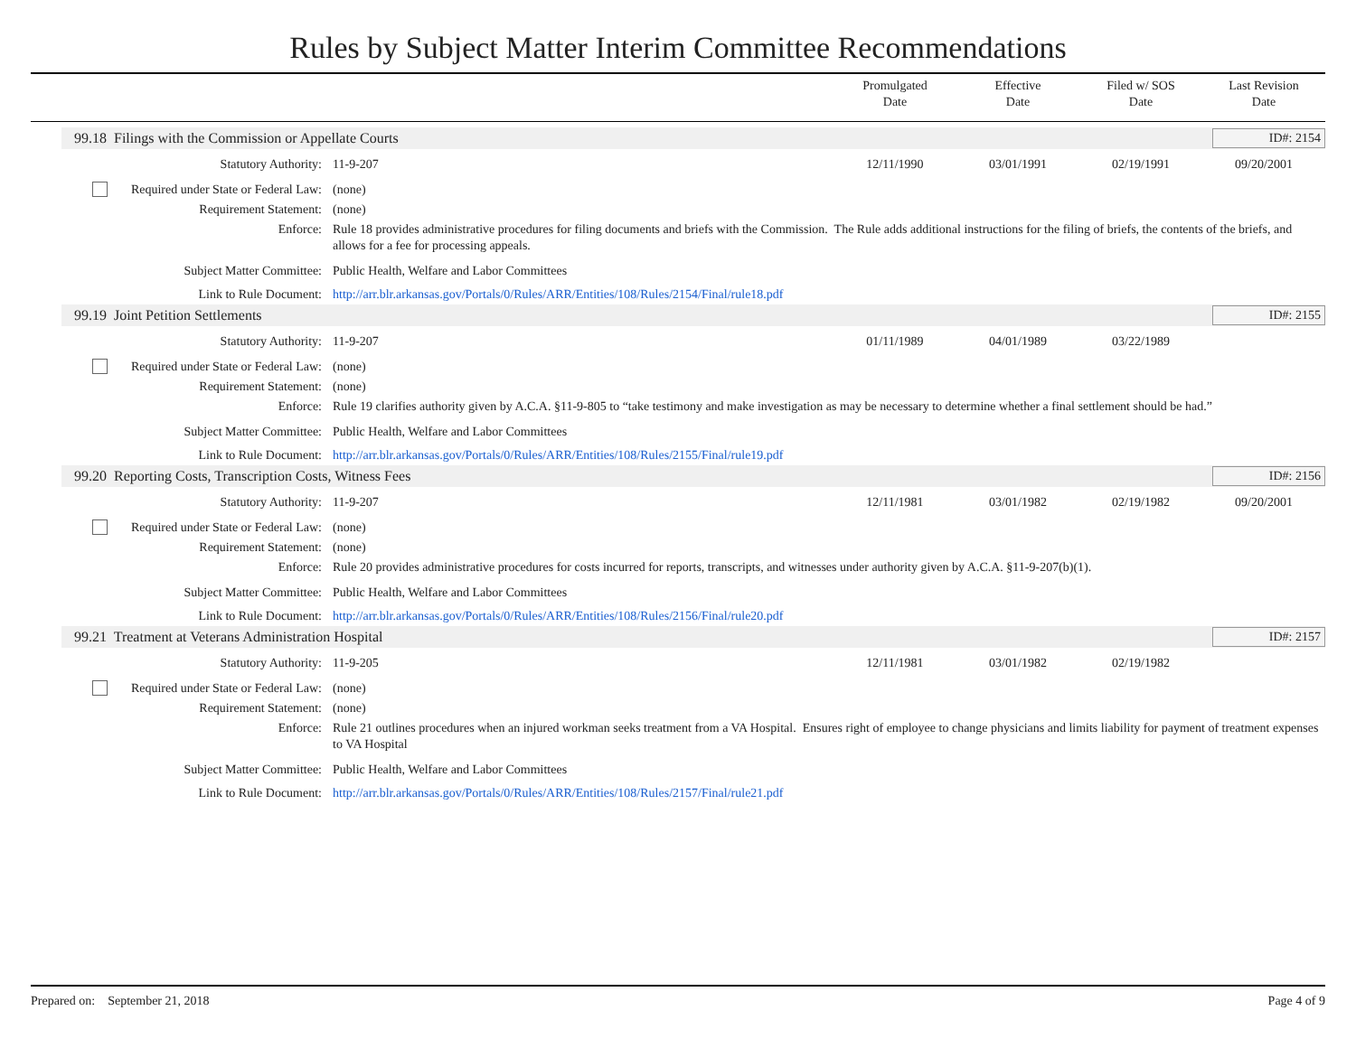Rules by Subject Matter Interim Committee Recommendations
Promulgated
Date
Effective
Date
Filed w/ SOS
Date
Last Revision
Date
99.18 Filings with the Commission or Appellate Courts ID#: 2154
| Statutory Authority: | 11-9-207 | 12/11/1990 | 03/01/1991 | 02/19/1991 | 09/20/2001 |
| Required under State or Federal Law: | (none) | | | | |
| Requirement Statement: | (none) | | | | |
| Enforce: | Rule 18 provides administrative procedures for filing documents and briefs with the Commission. The Rule adds additional instructions for the filing of briefs, the contents of the briefs, and allows for a fee for processing appeals. | | | | |
| Subject Matter Committee: | Public Health, Welfare and Labor Committees | | | | |
| Link to Rule Document: | http://arr.blr.arkansas.gov/Portals/0/Rules/ARR/Entities/108/Rules/2154/Final/rule18.pdf | | | | |
99.19 Joint Petition Settlements ID#: 2155
| Statutory Authority: | 11-9-207 | 01/11/1989 | 04/01/1989 | 03/22/1989 | |
| Required under State or Federal Law: | (none) | | | | |
| Requirement Statement: | (none) | | | | |
| Enforce: | Rule 19 clarifies authority given by A.C.A. §11-9-805 to “take testimony and make investigation as may be necessary to determine whether a final settlement should be had.” | | | | |
| Subject Matter Committee: | Public Health, Welfare and Labor Committees | | | | |
| Link to Rule Document: | http://arr.blr.arkansas.gov/Portals/0/Rules/ARR/Entities/108/Rules/2155/Final/rule19.pdf | | | | |
99.20 Reporting Costs, Transcription Costs, Witness Fees ID#: 2156
| Statutory Authority: | 11-9-207 | 12/11/1981 | 03/01/1982 | 02/19/1982 | 09/20/2001 |
| Required under State or Federal Law: | (none) | | | | |
| Requirement Statement: | (none) | | | | |
| Enforce: | Rule 20 provides administrative procedures for costs incurred for reports, transcripts, and witnesses under authority given by A.C.A. §11-9-207(b)(1). | | | | |
| Subject Matter Committee: | Public Health, Welfare and Labor Committees | | | | |
| Link to Rule Document: | http://arr.blr.arkansas.gov/Portals/0/Rules/ARR/Entities/108/Rules/2156/Final/rule20.pdf | | | | |
99.21 Treatment at Veterans Administration Hospital ID#: 2157
| Statutory Authority: | 11-9-205 | 12/11/1981 | 03/01/1982 | 02/19/1982 | |
| Required under State or Federal Law: | (none) | | | | |
| Requirement Statement: | (none) | | | | |
| Enforce: | Rule 21 outlines procedures when an injured workman seeks treatment from a VA Hospital. Ensures right of employee to change physicians and limits liability for payment of treatment expenses to VA Hospital | | | | |
| Subject Matter Committee: | Public Health, Welfare and Labor Committees | | | | |
| Link to Rule Document: | http://arr.blr.arkansas.gov/Portals/0/Rules/ARR/Entities/108/Rules/2157/Final/rule21.pdf | | | | |
Prepared on: September 21, 2018 Page 4 of 9